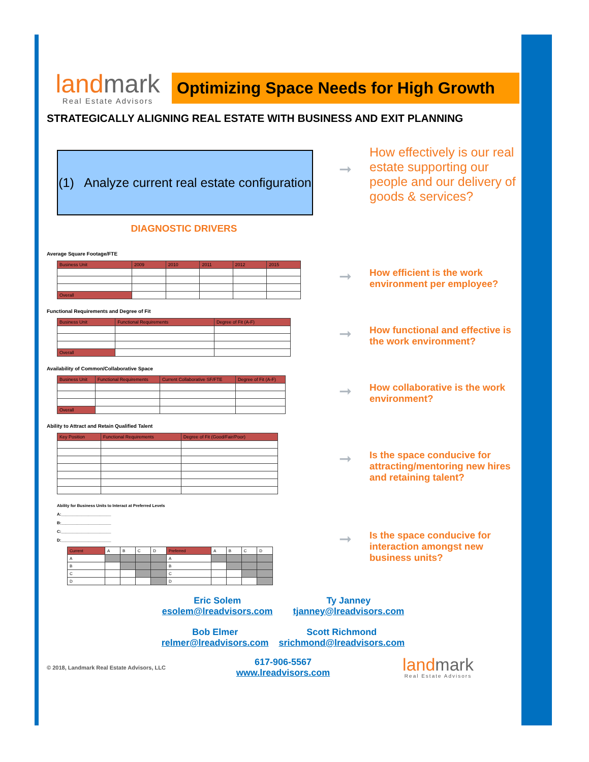land mark
Real Estate Advisors
Optimizing Space Needs for High Growth
STRATEGICALLY ALIGNING REAL ESTATE WITH BUSINESS AND EXIT PLANNING
(1) Analyze current real estate configuration
DIAGNOSTIC DRIVERS
➞
How effectively is our real estate supporting our people and our delivery of goods & services?
Average Square Footage/FTE
| Business Unit | 2009 | 2010 | 2011 | 2012 | 2015 |
| --- | --- | --- | --- | --- | --- |
| Overall | | | | | |
➞
How efficient is the work environment per employee?
Functional Requirements and Degree of Fit
| Business Unit | Functional Requirements | Degree of Fit (A-F) |
| --- | --- | --- |
| Overall | | |
➞
How functional and effective is the work environment?
Availability of Common/Collaborative Space
| Business Unit | Functional Requirements | Current Collaborative SF/FTE | Degree of Fit (A-F) |
| --- | --- | --- | --- |
| Overall | | | |
➞
How collaborative is the work environment?
Ability to Attract and Retain Qualified Talent
| Key Position | Functional Requirements | Degree of Fit (Good/Fair/Poor) |
| --- | --- | --- |
➞
Is the space conducive for attracting/mentoring new hires and retaining talent?
Ability for Business Units to Interact at Preferred Levels
A:______________________
B:______________________
C:______________________
D:______________________
| Current | A | B | C | D | Preferred | A | B | C | D |
| A | | | | | A | | | | |
| B | | | | | B | | | | |
| C | | | | | C | | | | |
| D | | | | | D | | | | |
➞
Is the space conducive for interaction amongst new business units?
Eric Solem
esolem@lreadvisors.com
Ty Janney
tjanney@lreadvisors.com
Bob Elmer
relmer@lreadvisors.com
Scott Richmond
srichmond@lreadvisors.com
© 2018, Landmark Real Estate Advisors, LLC
617-906-5567
www.lreadvisors.com
land mark
Real Estate Advisors